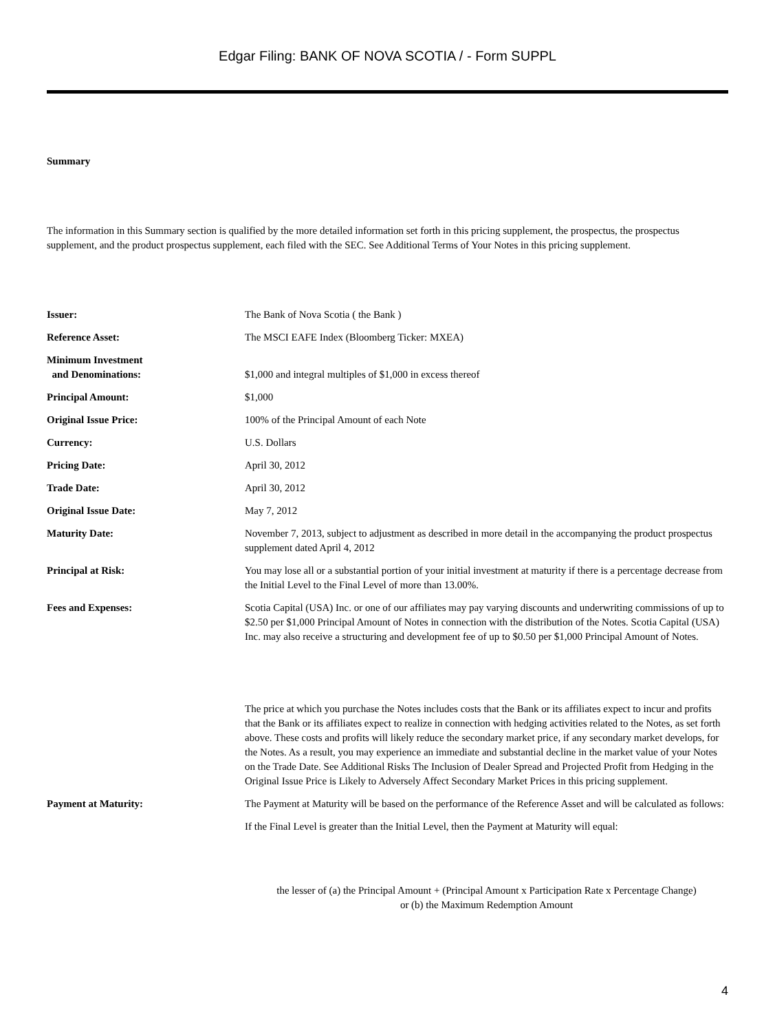Edgar Filing: BANK OF NOVA SCOTIA / - Form SUPPL
Summary
The information in this Summary section is qualified by the more detailed information set forth in this pricing supplement, the prospectus, the prospectus supplement, and the product prospectus supplement, each filed with the SEC. See Additional Terms of Your Notes in this pricing supplement.
| Issuer: | The Bank of Nova Scotia ( the Bank ) |
| Reference Asset: | The MSCI EAFE Index (Bloomberg Ticker: MXEA) |
| Minimum Investment and Denominations: | $1,000 and integral multiples of $1,000 in excess thereof |
| Principal Amount: | $1,000 |
| Original Issue Price: | 100% of the Principal Amount of each Note |
| Currency: | U.S. Dollars |
| Pricing Date: | April 30, 2012 |
| Trade Date: | April 30, 2012 |
| Original Issue Date: | May 7, 2012 |
| Maturity Date: | November 7, 2013, subject to adjustment as described in more detail in the accompanying the product prospectus supplement dated April 4, 2012 |
| Principal at Risk: | You may lose all or a substantial portion of your initial investment at maturity if there is a percentage decrease from the Initial Level to the Final Level of more than 13.00%. |
| Fees and Expenses: | Scotia Capital (USA) Inc. or one of our affiliates may pay varying discounts and underwriting commissions of up to $2.50 per $1,000 Principal Amount of Notes in connection with the distribution of the Notes. Scotia Capital (USA) Inc. may also receive a structuring and development fee of up to $0.50 per $1,000 Principal Amount of Notes. The price at which you purchase the Notes includes costs that the Bank or its affiliates expect to incur and profits that the Bank or its affiliates expect to realize in connection with hedging activities related to the Notes, as set forth above. These costs and profits will likely reduce the secondary market price, if any secondary market develops, for the Notes. As a result, you may experience an immediate and substantial decline in the market value of your Notes on the Trade Date. See Additional Risks The Inclusion of Dealer Spread and Projected Profit from Hedging in the Original Issue Price is Likely to Adversely Affect Secondary Market Prices in this pricing supplement. |
| Payment at Maturity: | The Payment at Maturity will be based on the performance of the Reference Asset and will be calculated as follows: If the Final Level is greater than the Initial Level, then the Payment at Maturity will equal: the lesser of (a) the Principal Amount + (Principal Amount x Participation Rate x Percentage Change) or (b) the Maximum Redemption Amount |
4